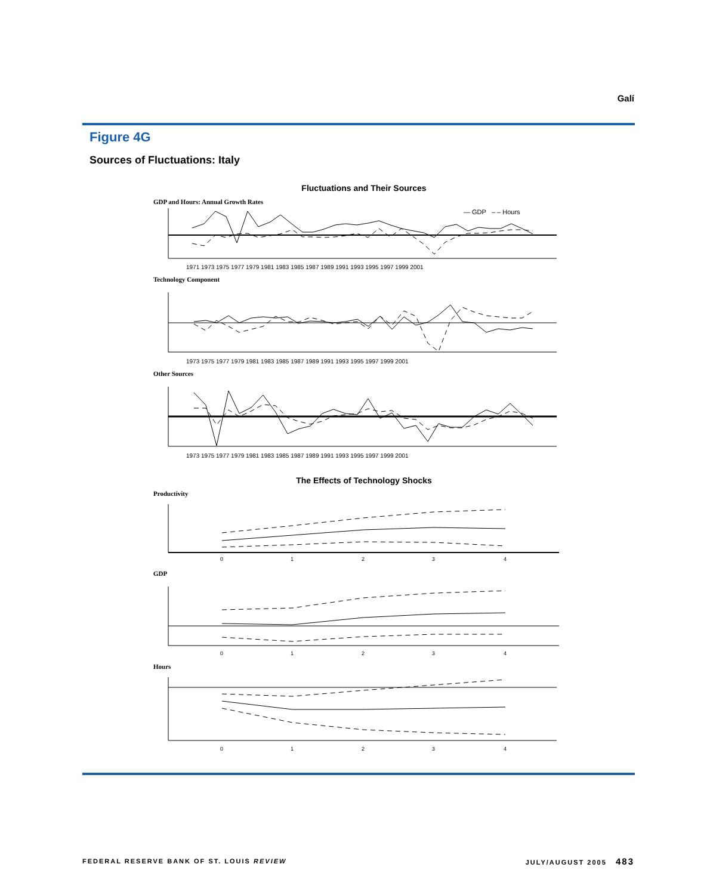Galí
Figure 4G
Sources of Fluctuations: Italy
Fluctuations and Their Sources
GDP and Hours: Annual Growth Rates
— GDP – – Hours
1971 1973 1975 1977 1979 1981 1983 1985 1987 1989 1991 1993 1995 1997 1999 2001
Technology Component
Other Sources
1973 1975 1977 1979 1981 1983 1985 1987 1989 1991 1993 1995 1997 1999 2001
1973 1975 1977 1979 1981 1983 1985 1987 1989 1991 1993 1995 1997 1999 2001
The Effects of Technology Shocks
Productivity
0
1
2
3
4
GDP
0
1
2
3
4
Hours
0
1
2
3
4
FEDERAL RESERVE BANK OF ST. LOUIS REVIEW
JULY/AUGUST 2005 483